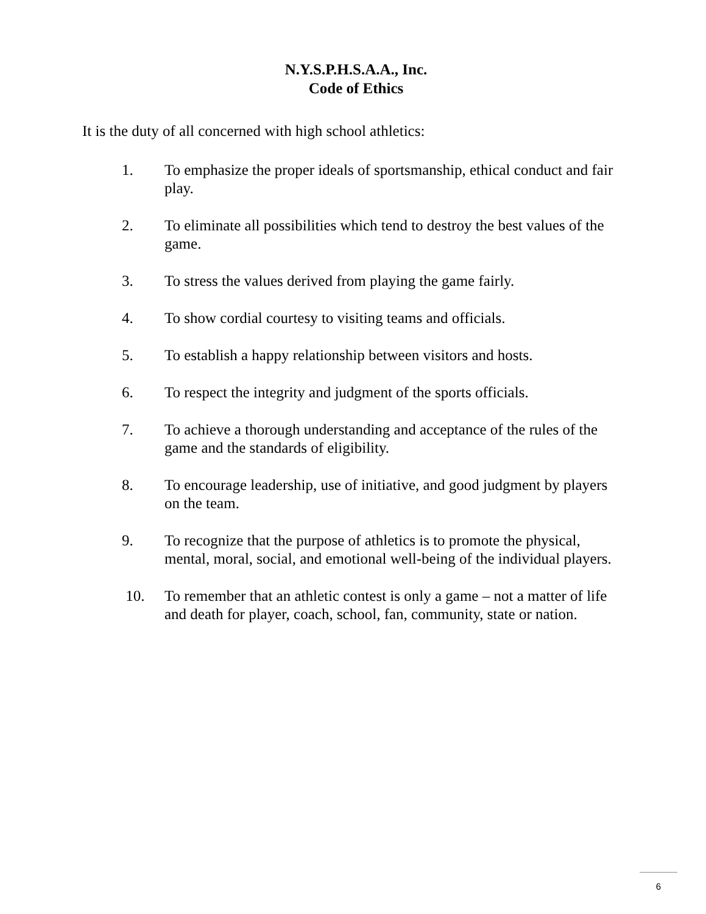N.Y.S.P.H.S.A.A., Inc.
Code of Ethics
It is the duty of all concerned with high school athletics:
1. To emphasize the proper ideals of sportsmanship, ethical conduct and fair play.
2. To eliminate all possibilities which tend to destroy the best values of the game.
3. To stress the values derived from playing the game fairly.
4. To show cordial courtesy to visiting teams and officials.
5. To establish a happy relationship between visitors and hosts.
6. To respect the integrity and judgment of the sports officials.
7. To achieve a thorough understanding and acceptance of the rules of the game and the standards of eligibility.
8. To encourage leadership, use of initiative, and good judgment by players on the team.
9. To recognize that the purpose of athletics is to promote the physical, mental, moral, social, and emotional well-being of the individual players.
10. To remember that an athletic contest is only a game – not a matter of life and death for player, coach, school, fan, community, state or nation.
6